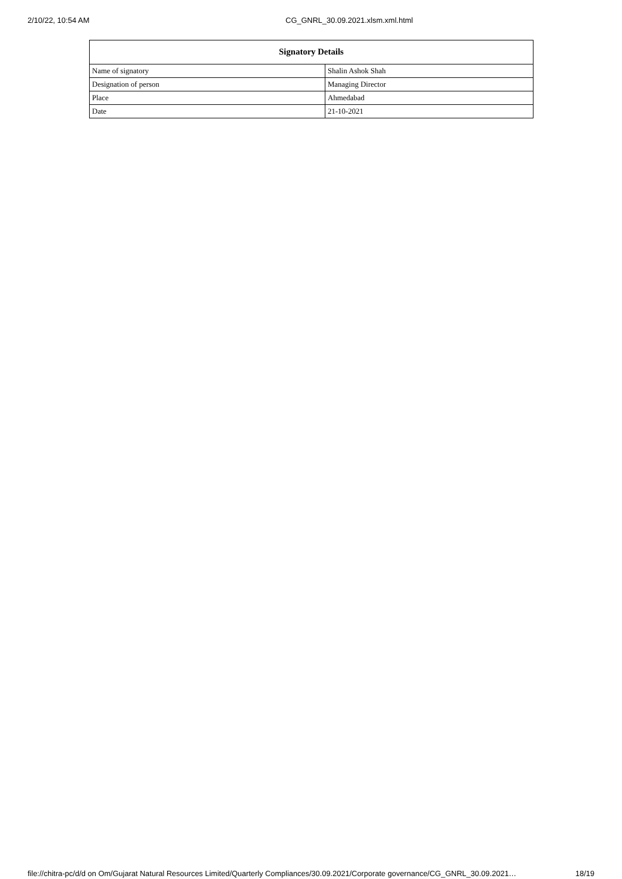2/10/22, 10:54 AM CG_GNRL_30.09.2021.xlsm.xml.html
| Signatory Details | |
| --- | --- |
| Name of signatory | Shalin Ashok Shah |
| Designation of person | Managing Director |
| Place | Ahmedabad |
| Date | 21-10-2021 |
file://chitra-pc/d/d on Om/Gujarat Natural Resources Limited/Quarterly Compliances/30.09.2021/Corporate governance/CG_GNRL_30.09.2021… 18/19